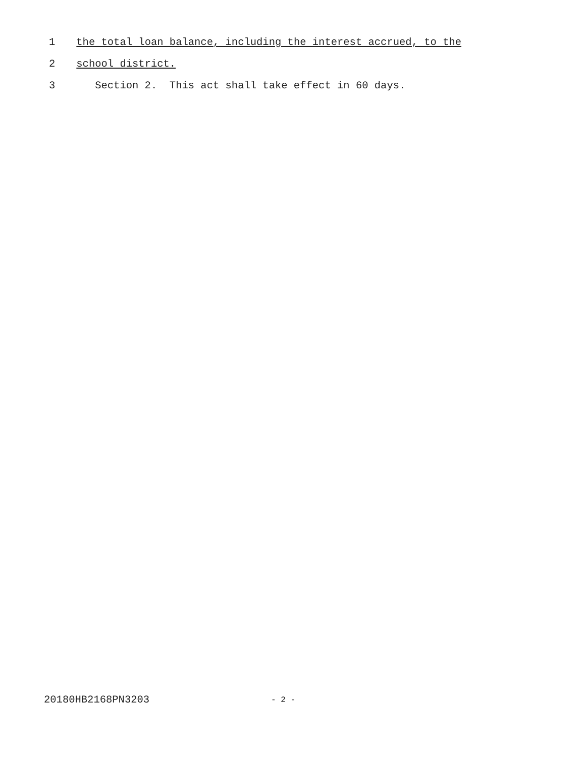1 the total loan balance, including the interest accrued, to the
2 school district.
3 Section 2. This act shall take effect in 60 days.
20180HB2168PN3203 - 2 -